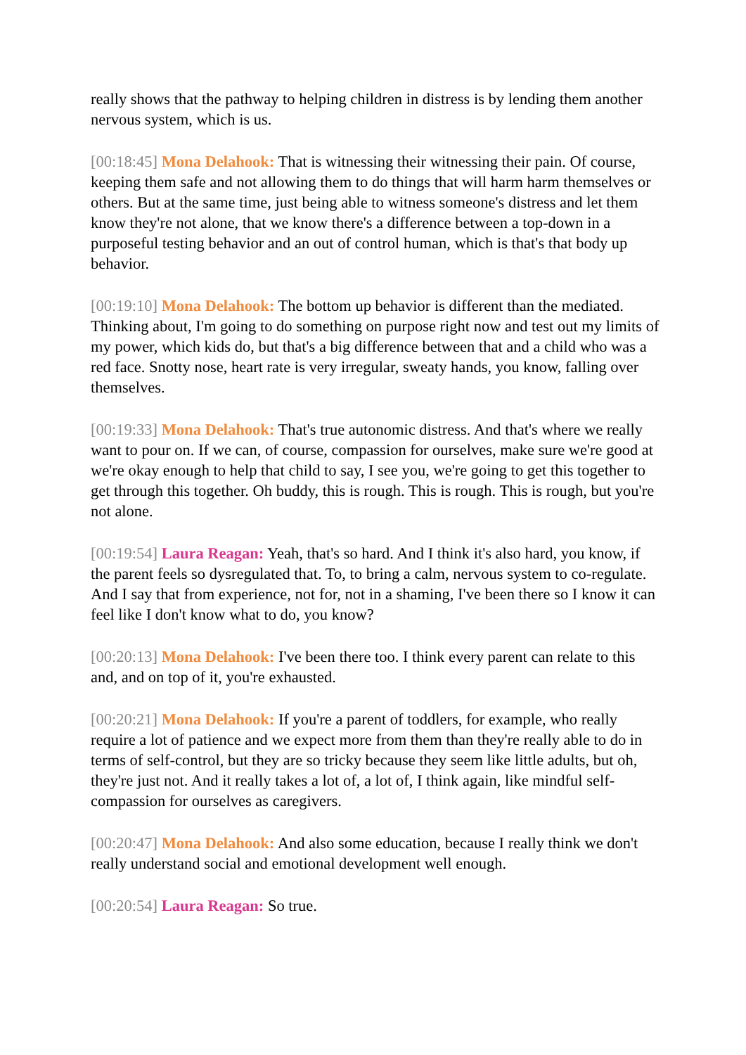really shows that the pathway to helping children in distress is by lending them another nervous system, which is us.
[00:18:45] Mona Delahook: That is witnessing their witnessing their pain. Of course, keeping them safe and not allowing them to do things that will harm harm themselves or others. But at the same time, just being able to witness someone's distress and let them know they're not alone, that we know there's a difference between a top-down in a purposeful testing behavior and an out of control human, which is that's that body up behavior.
[00:19:10] Mona Delahook: The bottom up behavior is different than the mediated. Thinking about, I'm going to do something on purpose right now and test out my limits of my power, which kids do, but that's a big difference between that and a child who was a red face. Snotty nose, heart rate is very irregular, sweaty hands, you know, falling over themselves.
[00:19:33] Mona Delahook: That's true autonomic distress. And that's where we really want to pour on. If we can, of course, compassion for ourselves, make sure we're good at we're okay enough to help that child to say, I see you, we're going to get this together to get through this together. Oh buddy, this is rough. This is rough. This is rough, but you're not alone.
[00:19:54] Laura Reagan: Yeah, that's so hard. And I think it's also hard, you know, if the parent feels so dysregulated that. To, to bring a calm, nervous system to co-regulate. And I say that from experience, not for, not in a shaming, I've been there so I know it can feel like I don't know what to do, you know?
[00:20:13] Mona Delahook: I've been there too. I think every parent can relate to this and, and on top of it, you're exhausted.
[00:20:21] Mona Delahook: If you're a parent of toddlers, for example, who really require a lot of patience and we expect more from them than they're really able to do in terms of self-control, but they are so tricky because they seem like little adults, but oh, they're just not. And it really takes a lot of, a lot of, I think again, like mindful self-compassion for ourselves as caregivers.
[00:20:47] Mona Delahook: And also some education, because I really think we don't really understand social and emotional development well enough.
[00:20:54] Laura Reagan: So true.